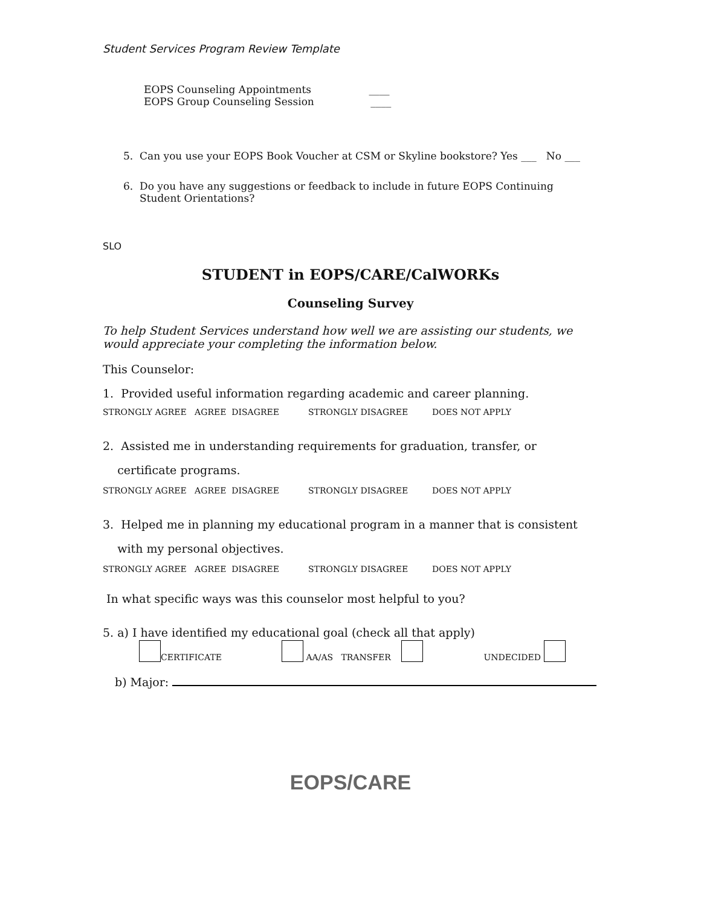Student Services Program Review Template
EOPS Counseling Appointments ____
EOPS Group Counseling Session ____
5. Can you use your EOPS Book Voucher at CSM or Skyline bookstore? Yes ___ No ___
6. Do you have any suggestions or feedback to include in future EOPS Continuing
Student Orientations?
SLO
STUDENT in EOPS/CARE/CalWORKs
Counseling Survey
To help Student Services understand how well we are assisting our students, we would appreciate your completing the information below.
This Counselor:
1. Provided useful information regarding academic and career planning.
STRONGLY AGREE AGREE DISAGREE STRONGLY DISAGREE DOES NOT APPLY
2. Assisted me in understanding requirements for graduation, transfer, or
certificate programs.
STRONGLY AGREE AGREE DISAGREE STRONGLY DISAGREE DOES NOT APPLY
3. Helped me in planning my educational program in a manner that is consistent
with my personal objectives.
STRONGLY AGREE AGREE DISAGREE STRONGLY DISAGREE DOES NOT APPLY
In what specific ways was this counselor most helpful to you?
5. a) I have identified my educational goal (check all that apply)
CERTIFICATE AA/AS TRANSFER UNDECIDED
b) Major:
EOPS/CARE